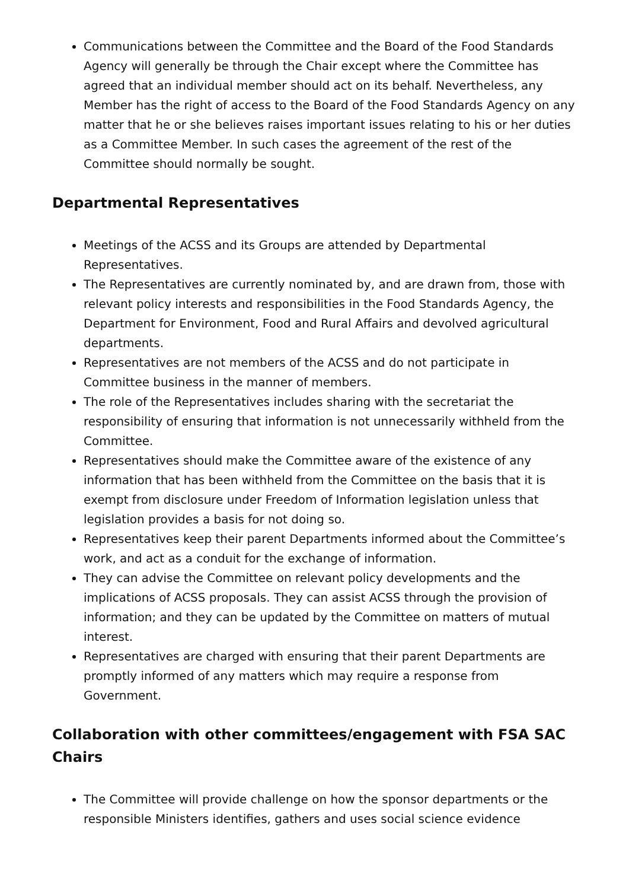Communications between the Committee and the Board of the Food Standards Agency will generally be through the Chair except where the Committee has agreed that an individual member should act on its behalf. Nevertheless, any Member has the right of access to the Board of the Food Standards Agency on any matter that he or she believes raises important issues relating to his or her duties as a Committee Member. In such cases the agreement of the rest of the Committee should normally be sought.
Departmental Representatives
Meetings of the ACSS and its Groups are attended by Departmental Representatives.
The Representatives are currently nominated by, and are drawn from, those with relevant policy interests and responsibilities in the Food Standards Agency, the Department for Environment, Food and Rural Affairs and devolved agricultural departments.
Representatives are not members of the ACSS and do not participate in Committee business in the manner of members.
The role of the Representatives includes sharing with the secretariat the responsibility of ensuring that information is not unnecessarily withheld from the Committee.
Representatives should make the Committee aware of the existence of any information that has been withheld from the Committee on the basis that it is exempt from disclosure under Freedom of Information legislation unless that legislation provides a basis for not doing so.
Representatives keep their parent Departments informed about the Committee’s work, and act as a conduit for the exchange of information.
They can advise the Committee on relevant policy developments and the implications of ACSS proposals. They can assist ACSS through the provision of information; and they can be updated by the Committee on matters of mutual interest.
Representatives are charged with ensuring that their parent Departments are promptly informed of any matters which may require a response from Government.
Collaboration with other committees/engagement with FSA SAC Chairs
The Committee will provide challenge on how the sponsor departments or the responsible Ministers identifies, gathers and uses social science evidence